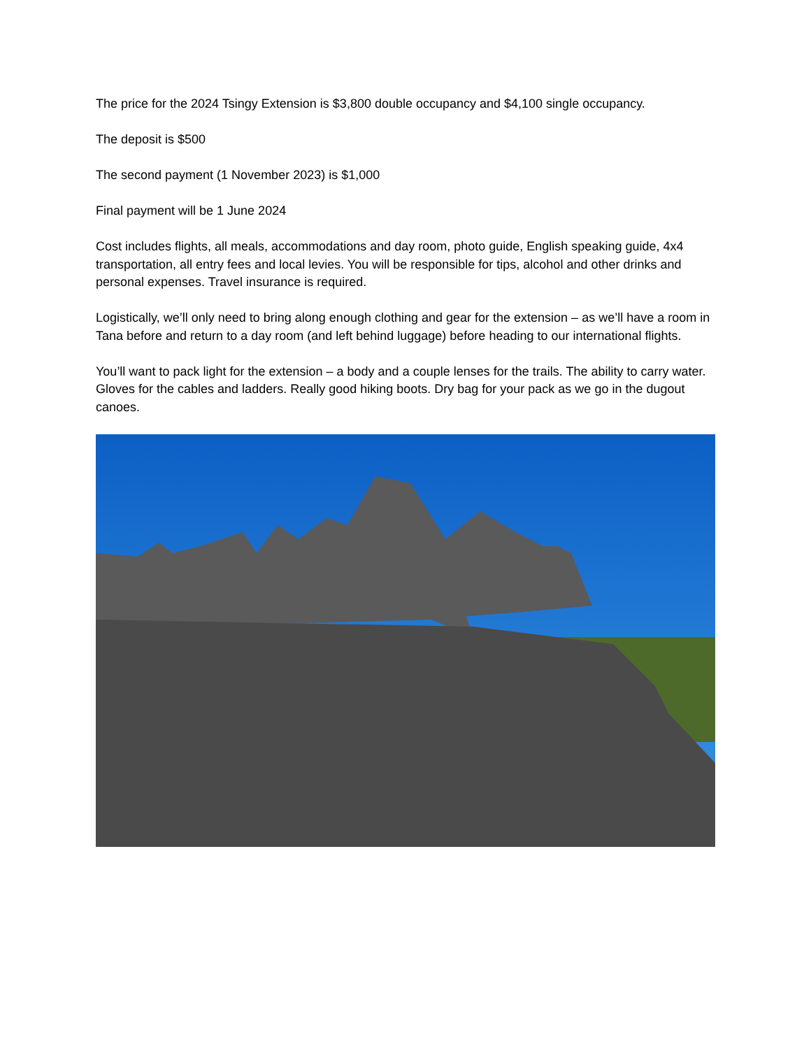The price for the 2024 Tsingy Extension is $3,800 double occupancy and $4,100 single occupancy.
The deposit is $500
The second payment (1 November 2023) is $1,000
Final payment will be 1 June 2024
Cost includes flights, all meals, accommodations and day room, photo guide, English speaking guide, 4x4 transportation, all entry fees and local levies. You will be responsible for tips, alcohol and other drinks and personal expenses. Travel insurance is required.
Logistically, we’ll only need to bring along enough clothing and gear for the extension – as we’ll have a room in Tana before and return to a day room (and left behind luggage) before heading to our international flights.
You’ll want to pack light for the extension – a body and a couple lenses for the trails. The ability to carry water. Gloves for the cables and ladders. Really good hiking boots. Dry bag for your pack as we go in the dugout canoes.